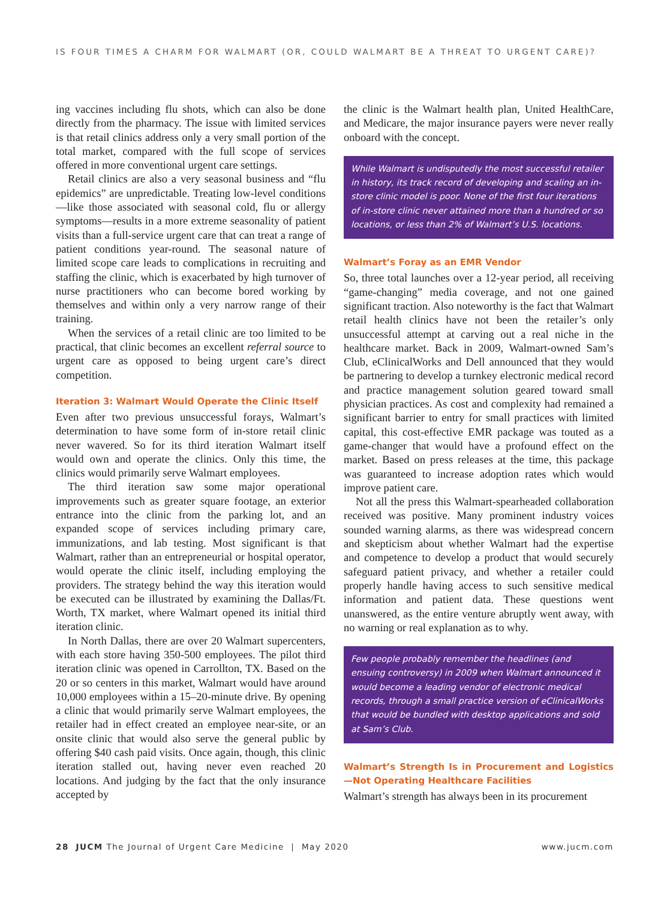IS FOUR TIMES A CHARM FOR WALMART (OR, COULD WALMART BE A THREAT TO URGENT CARE)?
ing vaccines including flu shots, which can also be done directly from the pharmacy. The issue with limited services is that retail clinics address only a very small portion of the total market, compared with the full scope of services offered in more conventional urgent care settings.
Retail clinics are also a very seasonal business and “flu epidemics” are unpredictable. Treating low-level conditions—like those associated with seasonal cold, flu or allergy symptoms—results in a more extreme seasonality of patient visits than a full-service urgent care that can treat a range of patient conditions year-round. The seasonal nature of limited scope care leads to complications in recruiting and staffing the clinic, which is exacerbated by high turnover of nurse practitioners who can become bored working by themselves and within only a very narrow range of their training.
When the services of a retail clinic are too limited to be practical, that clinic becomes an excellent referral source to urgent care as opposed to being urgent care’s direct competition.
Iteration 3: Walmart Would Operate the Clinic Itself
Even after two previous unsuccessful forays, Walmart’s determination to have some form of in-store retail clinic never wavered. So for its third iteration Walmart itself would own and operate the clinics. Only this time, the clinics would primarily serve Walmart employees.
The third iteration saw some major operational improvements such as greater square footage, an exterior entrance into the clinic from the parking lot, and an expanded scope of services including primary care, immunizations, and lab testing. Most significant is that Walmart, rather than an entrepreneurial or hospital operator, would operate the clinic itself, including employing the providers. The strategy behind the way this iteration would be executed can be illustrated by examining the Dallas/Ft. Worth, TX market, where Walmart opened its initial third iteration clinic.
In North Dallas, there are over 20 Walmart supercenters, with each store having 350-500 employees. The pilot third iteration clinic was opened in Carrollton, TX. Based on the 20 or so centers in this market, Walmart would have around 10,000 employees within a 15–20-minute drive. By opening a clinic that would primarily serve Walmart employees, the retailer had in effect created an employee near-site, or an onsite clinic that would also serve the general public by offering $40 cash paid visits. Once again, though, this clinic iteration stalled out, having never even reached 20 locations. And judging by the fact that the only insurance accepted by
the clinic is the Walmart health plan, United HealthCare, and Medicare, the major insurance payers were never really onboard with the concept.
While Walmart is undisputedly the most successful retailer in history, its track record of developing and scaling an in-store clinic model is poor. None of the first four iterations of in-store clinic never attained more than a hundred or so locations, or less than 2% of Walmart’s U.S. locations.
Walmart’s Foray as an EMR Vendor
So, three total launches over a 12-year period, all receiving “game-changing” media coverage, and not one gained significant traction. Also noteworthy is the fact that Walmart retail health clinics have not been the retailer’s only unsuccessful attempt at carving out a real niche in the healthcare market. Back in 2009, Walmart-owned Sam’s Club, eClinicalWorks and Dell announced that they would be partnering to develop a turnkey electronic medical record and practice management solution geared toward small physician practices. As cost and complexity had remained a significant barrier to entry for small practices with limited capital, this cost-effective EMR package was touted as a game-changer that would have a profound effect on the market. Based on press releases at the time, this package was guaranteed to increase adoption rates which would improve patient care.
Not all the press this Walmart-spearheaded collaboration received was positive. Many prominent industry voices sounded warning alarms, as there was widespread concern and skepticism about whether Walmart had the expertise and competence to develop a product that would securely safeguard patient privacy, and whether a retailer could properly handle having access to such sensitive medical information and patient data. These questions went unanswered, as the entire venture abruptly went away, with no warning or real explanation as to why.
Few people probably remember the headlines (and ensuing controversy) in 2009 when Walmart announced it would become a leading vendor of electronic medical records, through a small practice version of eClinicalWorks that would be bundled with desktop applications and sold at Sam’s Club.
Walmart’s Strength Is in Procurement and Logistics—Not Operating Healthcare Facilities
Walmart’s strength has always been in its procurement
28 JUCM The Journal of Urgent Care Medicine | May 2020 www.jucm.com